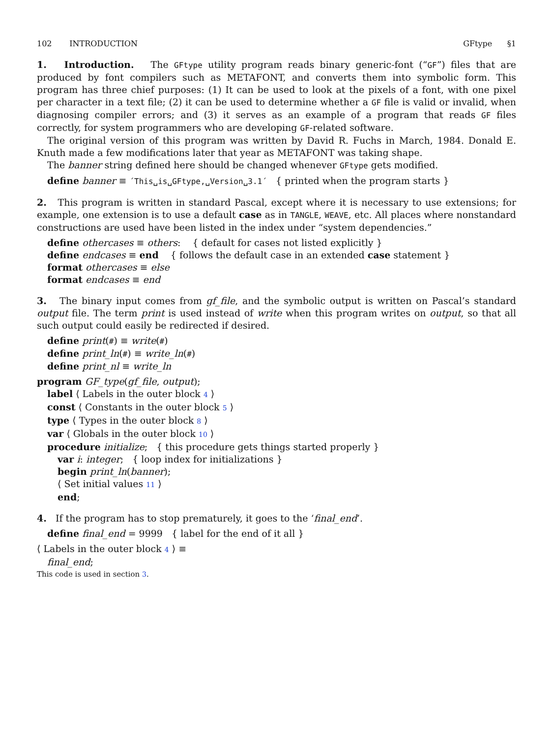102 INTRODUCTION GFtype §1
1. Introduction. The GFtype utility program reads binary generic-font (“GF”) files that are produced by font compilers such as METAFONT, and converts them into symbolic form. This program has three chief purposes: (1) It can be used to look at the pixels of a font, with one pixel per character in a text file; (2) it can be used to determine whether a GF file is valid or invalid, when diagnosing compiler errors; and (3) it serves as an example of a program that reads GF files correctly, for system programmers who are developing GF-related software.
The original version of this program was written by David R. Fuchs in March, 1984. Donald E. Knuth made a few modifications later that year as METAFONT was taking shape.
The banner string defined here should be changed whenever GFtype gets modified.
define banner ≡ ´This␣is␣GFtype,␣Version␣3.1´ { printed when the program starts }
2. This program is written in standard Pascal, except where it is necessary to use extensions; for example, one extension is to use a default case as in TANGLE, WEAVE, etc. All places where nonstandard constructions are used have been listed in the index under “system dependencies.”
define othercases ≡ others: { default for cases not listed explicitly }
define endcases ≡ end { follows the default case in an extended case statement }
format othercases ≡ else
format endcases ≡ end
3. The binary input comes from gf_file, and the symbolic output is written on Pascal’s standard output file. The term print is used instead of write when this program writes on output, so that all such output could easily be redirected if desired.
define print(#) ≡ write(#)
define print_ln(#) ≡ write_ln(#)
define print_nl ≡ write_ln
program GF_type(gf_file, output);
label ⟨ Labels in the outer block 4 ⟩
const ⟨ Constants in the outer block 5 ⟩
type ⟨ Types in the outer block 8 ⟩
var ⟨ Globals in the outer block 10 ⟩
procedure initialize; { this procedure gets things started properly }
var i: integer; { loop index for initializations }
begin print_ln(banner);
⟨ Set initial values 11 ⟩
end;
4. If the program has to stop prematurely, it goes to the ‘final_end’.
define final_end = 9999 { label for the end of it all }
⟨ Labels in the outer block 4 ⟩ ≡
final_end;
This code is used in section 3.